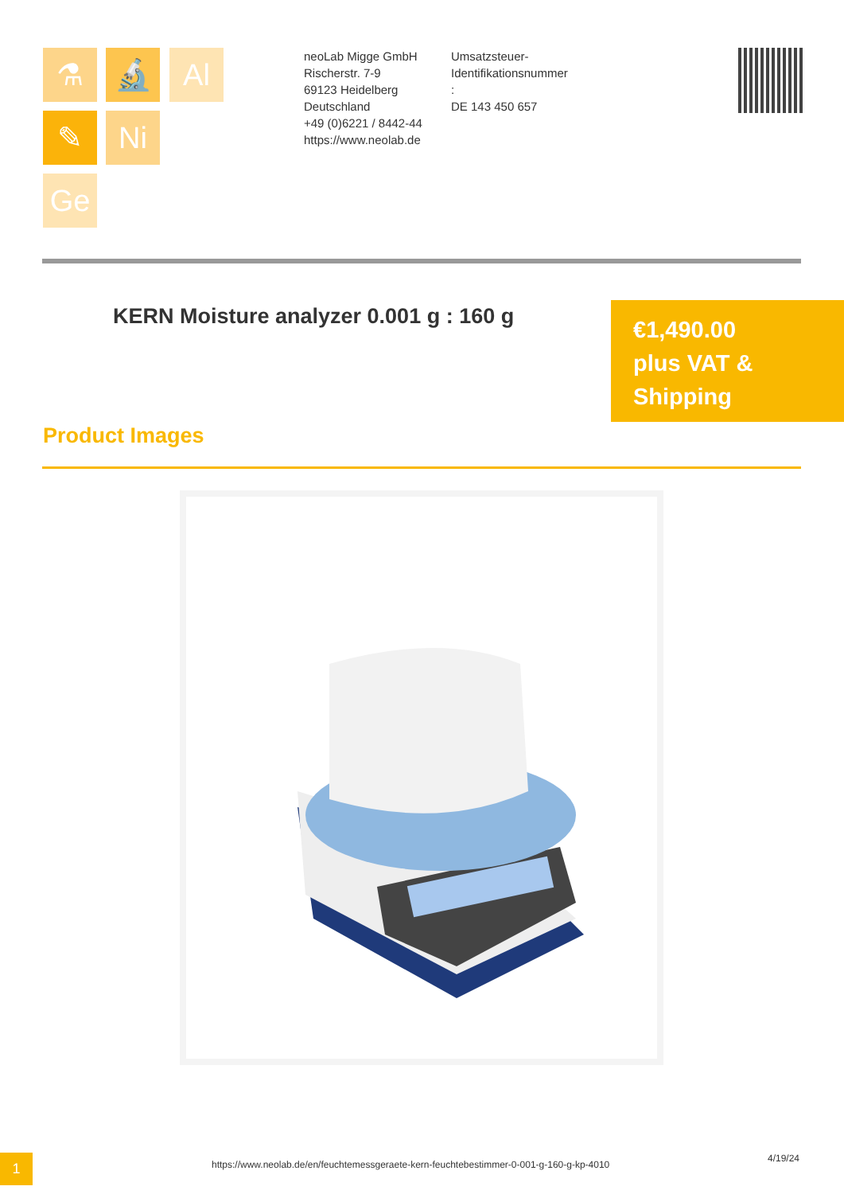⚗ 🔬 Al
✎ Ni
Ge
neoLab Migge GmbH
Rischerstr. 7-9
69123 Heidelberg
Deutschland
+49 (0)6221 / 8442-44
https://www.neolab.de
Umsatzsteuer-
Identifikationsnummer
:
DE 143 450 657
KERN Moisture analyzer 0.001 g : 160 g
€1,490.00
plus VAT &
Shipping
Product Images
1
https://www.neolab.de/en/feuchtemessgeraete-kern-feuchtebestimmer-0-001-g-160-g-kp-4010
4/19/24